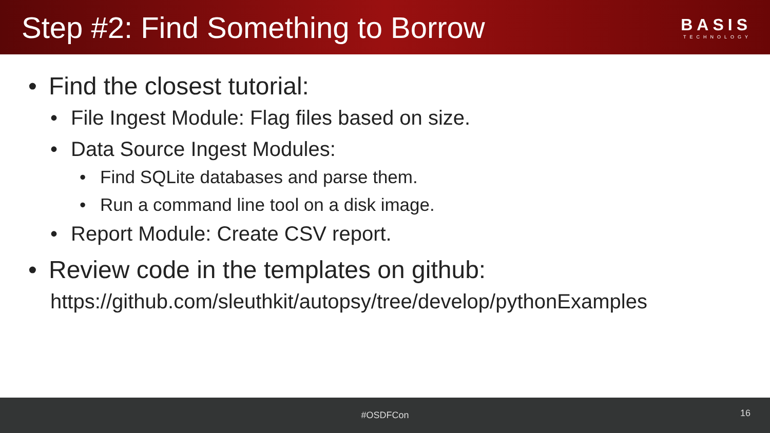Step #2: Find Something to Borrow
BASIS
TECHNOLOGY
• Find the closest tutorial:
• File Ingest Module: Flag files based on size.
• Data Source Ingest Modules:
• Find SQLite databases and parse them.
• Run a command line tool on a disk image.
• Report Module: Create CSV report.
• Review code in the templates on github:
https://github.com/sleuthkit/autopsy/tree/develop/pythonExamples
#OSDFCon
16